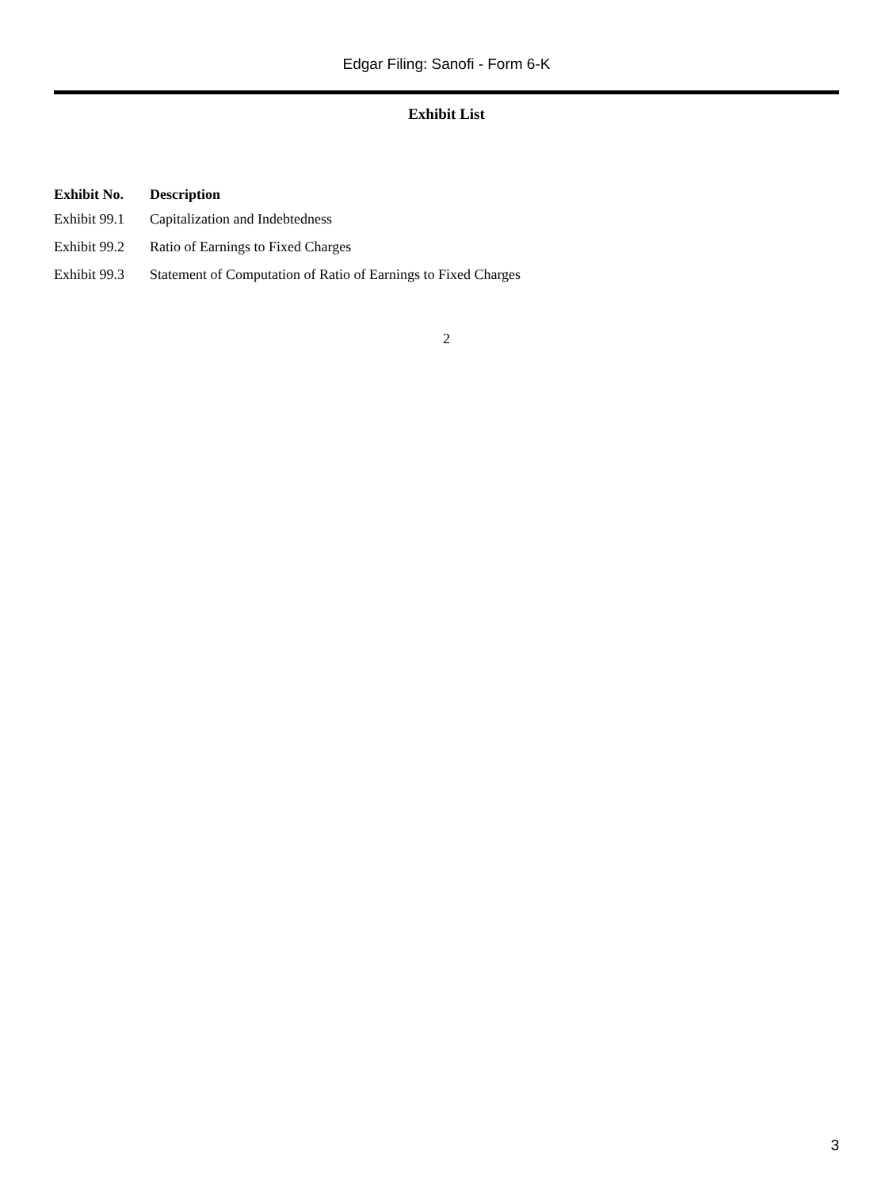Edgar Filing: Sanofi - Form 6-K
Exhibit List
| Exhibit No. | Description |
| --- | --- |
| Exhibit 99.1 | Capitalization and Indebtedness |
| Exhibit 99.2 | Ratio of Earnings to Fixed Charges |
| Exhibit 99.3 | Statement of Computation of Ratio of Earnings to Fixed Charges |
2
3